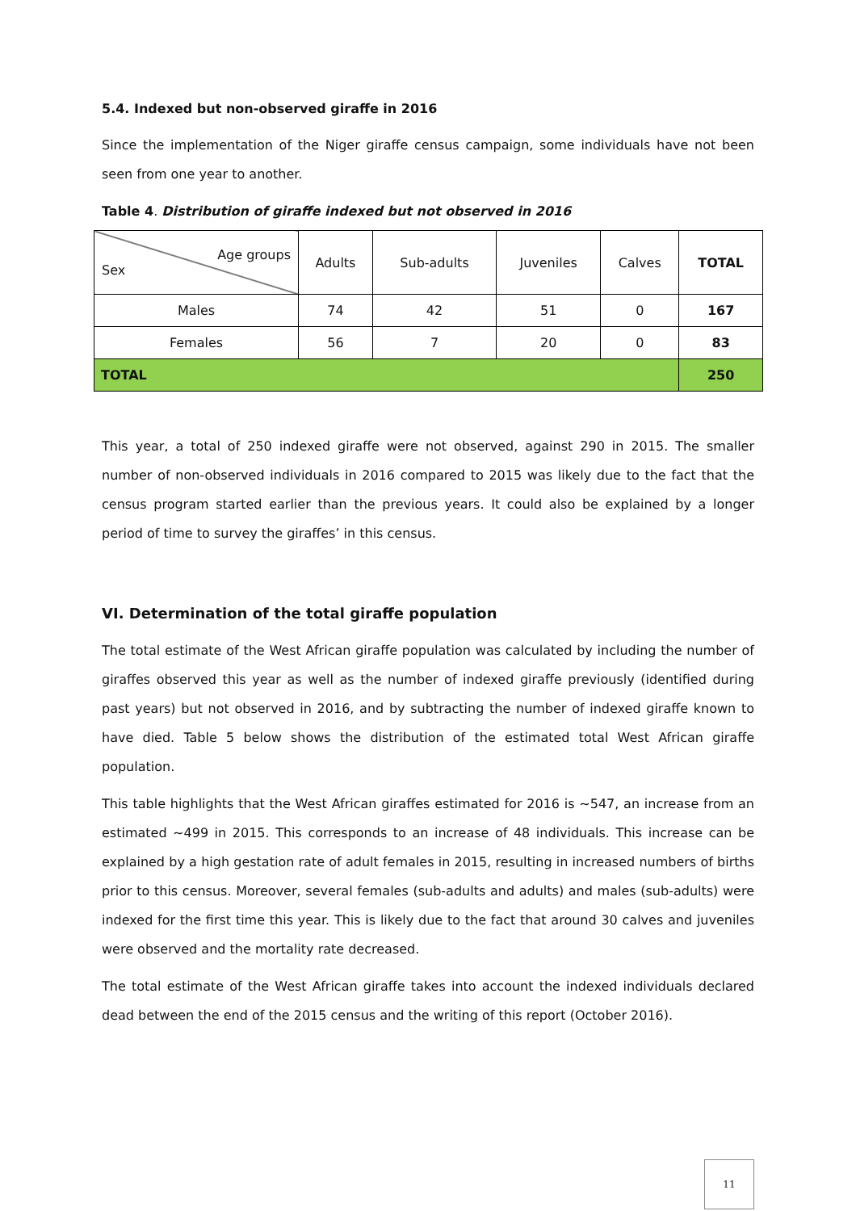5.4. Indexed but non-observed giraffe in 2016
Since the implementation of the Niger giraffe census campaign, some individuals have not been seen from one year to another.
Table 4. Distribution of giraffe indexed but not observed in 2016
| Age groups Sex | Adults | Sub-adults | Juveniles | Calves | TOTAL |
| --- | --- | --- | --- | --- | --- |
| Males | 74 | 42 | 51 | 0 | 167 |
| Females | 56 | 7 | 20 | 0 | 83 |
| TOTAL | | | | | 250 |
This year, a total of 250 indexed giraffe were not observed, against 290 in 2015. The smaller number of non-observed individuals in 2016 compared to 2015 was likely due to the fact that the census program started earlier than the previous years. It could also be explained by a longer period of time to survey the giraffes’ in this census.
VI. Determination of the total giraffe population
The total estimate of the West African giraffe population was calculated by including the number of giraffes observed this year as well as the number of indexed giraffe previously (identified during past years) but not observed in 2016, and by subtracting the number of indexed giraffe known to have died. Table 5 below shows the distribution of the estimated total West African giraffe population.
This table highlights that the West African giraffes estimated for 2016 is ~547, an increase from an estimated ~499 in 2015. This corresponds to an increase of 48 individuals. This increase can be explained by a high gestation rate of adult females in 2015, resulting in increased numbers of births prior to this census. Moreover, several females (sub-adults and adults) and males (sub-adults) were indexed for the first time this year. This is likely due to the fact that around 30 calves and juveniles were observed and the mortality rate decreased.
The total estimate of the West African giraffe takes into account the indexed individuals declared dead between the end of the 2015 census and the writing of this report (October 2016).
11